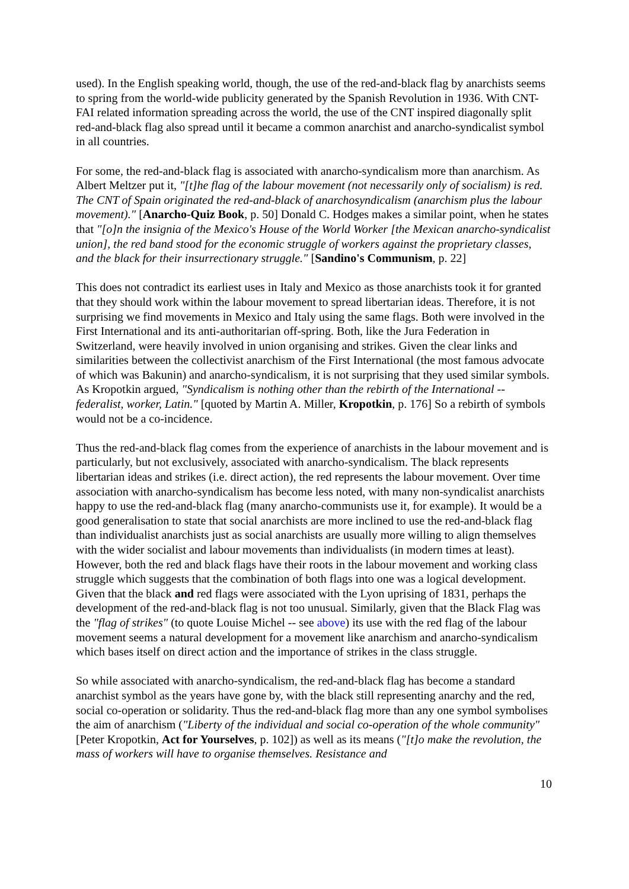used). In the English speaking world, though, the use of the red-and-black flag by anarchists seems to spring from the world-wide publicity generated by the Spanish Revolution in 1936. With CNT-FAI related information spreading across the world, the use of the CNT inspired diagonally split red-and-black flag also spread until it became a common anarchist and anarcho-syndicalist symbol in all countries.
For some, the red-and-black flag is associated with anarcho-syndicalism more than anarchism. As Albert Meltzer put it, "[t]he flag of the labour movement (not necessarily only of socialism) is red. The CNT of Spain originated the red-and-black of anarchosyndicalism (anarchism plus the labour movement)." [Anarcho-Quiz Book, p. 50] Donald C. Hodges makes a similar point, when he states that "[o]n the insignia of the Mexico's House of the World Worker [the Mexican anarcho-syndicalist union], the red band stood for the economic struggle of workers against the proprietary classes, and the black for their insurrectionary struggle." [Sandino's Communism, p. 22]
This does not contradict its earliest uses in Italy and Mexico as those anarchists took it for granted that they should work within the labour movement to spread libertarian ideas. Therefore, it is not surprising we find movements in Mexico and Italy using the same flags. Both were involved in the First International and its anti-authoritarian off-spring. Both, like the Jura Federation in Switzerland, were heavily involved in union organising and strikes. Given the clear links and similarities between the collectivist anarchism of the First International (the most famous advocate of which was Bakunin) and anarcho-syndicalism, it is not surprising that they used similar symbols. As Kropotkin argued, "Syndicalism is nothing other than the rebirth of the International -- federalist, worker, Latin." [quoted by Martin A. Miller, Kropotkin, p. 176] So a rebirth of symbols would not be a co-incidence.
Thus the red-and-black flag comes from the experience of anarchists in the labour movement and is particularly, but not exclusively, associated with anarcho-syndicalism. The black represents libertarian ideas and strikes (i.e. direct action), the red represents the labour movement. Over time association with anarcho-syndicalism has become less noted, with many non-syndicalist anarchists happy to use the red-and-black flag (many anarcho-communists use it, for example). It would be a good generalisation to state that social anarchists are more inclined to use the red-and-black flag than individualist anarchists just as social anarchists are usually more willing to align themselves with the wider socialist and labour movements than individualists (in modern times at least). However, both the red and black flags have their roots in the labour movement and working class struggle which suggests that the combination of both flags into one was a logical development. Given that the black and red flags were associated with the Lyon uprising of 1831, perhaps the development of the red-and-black flag is not too unusual. Similarly, given that the Black Flag was the "flag of strikes" (to quote Louise Michel -- see above) its use with the red flag of the labour movement seems a natural development for a movement like anarchism and anarcho-syndicalism which bases itself on direct action and the importance of strikes in the class struggle.
So while associated with anarcho-syndicalism, the red-and-black flag has become a standard anarchist symbol as the years have gone by, with the black still representing anarchy and the red, social co-operation or solidarity. Thus the red-and-black flag more than any one symbol symbolises the aim of anarchism ("Liberty of the individual and social co-operation of the whole community" [Peter Kropotkin, Act for Yourselves, p. 102]) as well as its means ("[t]o make the revolution, the mass of workers will have to organise themselves. Resistance and
10